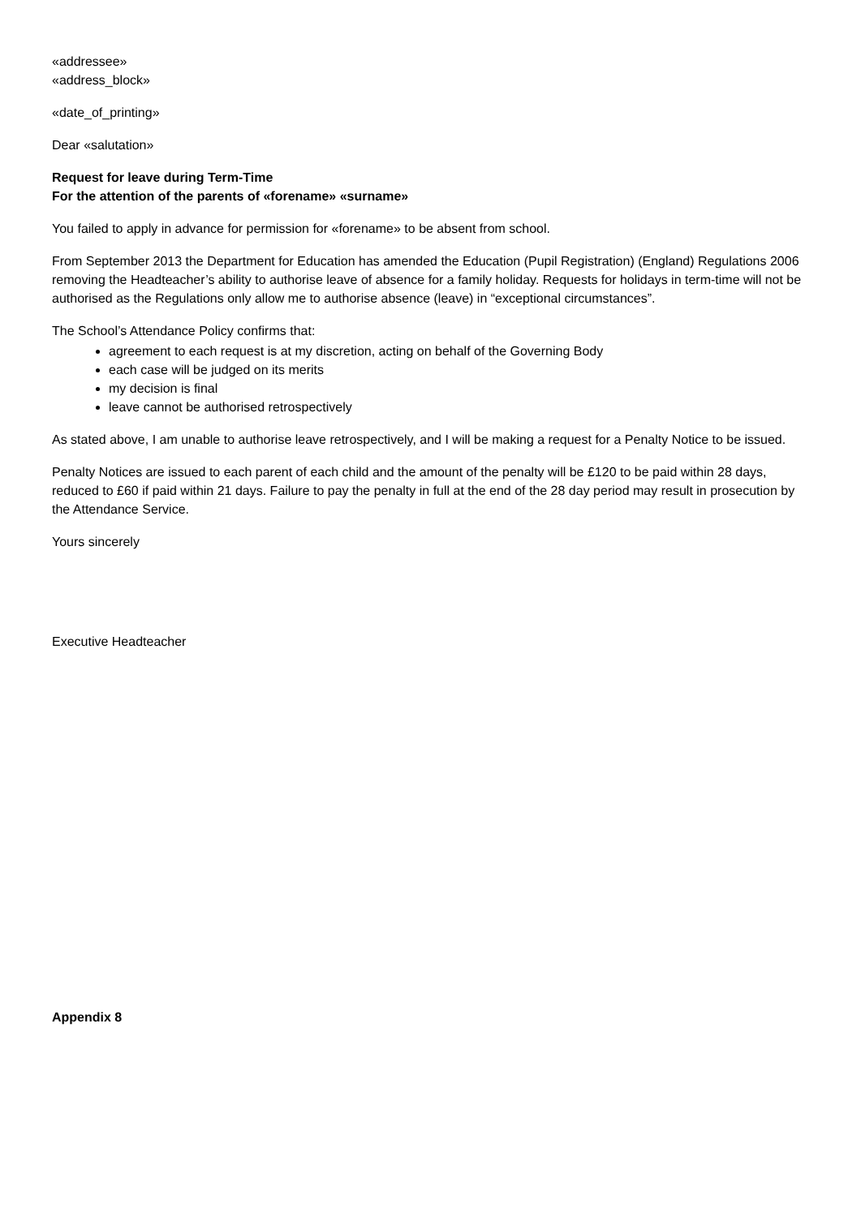«addressee»
«address_block»
«date_of_printing»
Dear «salutation»
Request for leave during Term-Time
For the attention of the parents of «forename» «surname»
You failed to apply in advance for permission for «forename» to be absent from school.
From September 2013 the Department for Education has amended the Education (Pupil Registration) (England) Regulations 2006 removing the Headteacher’s ability to authorise leave of absence for a family holiday. Requests for holidays in term-time will not be authorised as the Regulations only allow me to authorise absence (leave) in “exceptional circumstances”.
The School’s Attendance Policy confirms that:
agreement to each request is at my discretion, acting on behalf of the Governing Body
each case will be judged on its merits
my decision is final
leave cannot be authorised retrospectively
As stated above, I am unable to authorise leave retrospectively, and I will be making a request for a Penalty Notice to be issued.
Penalty Notices are issued to each parent of each child and the amount of the penalty will be £120 to be paid within 28 days, reduced to £60 if paid within 21 days. Failure to pay the penalty in full at the end of the 28 day period may result in prosecution by the Attendance Service.
Yours sincerely
Executive Headteacher
Appendix 8